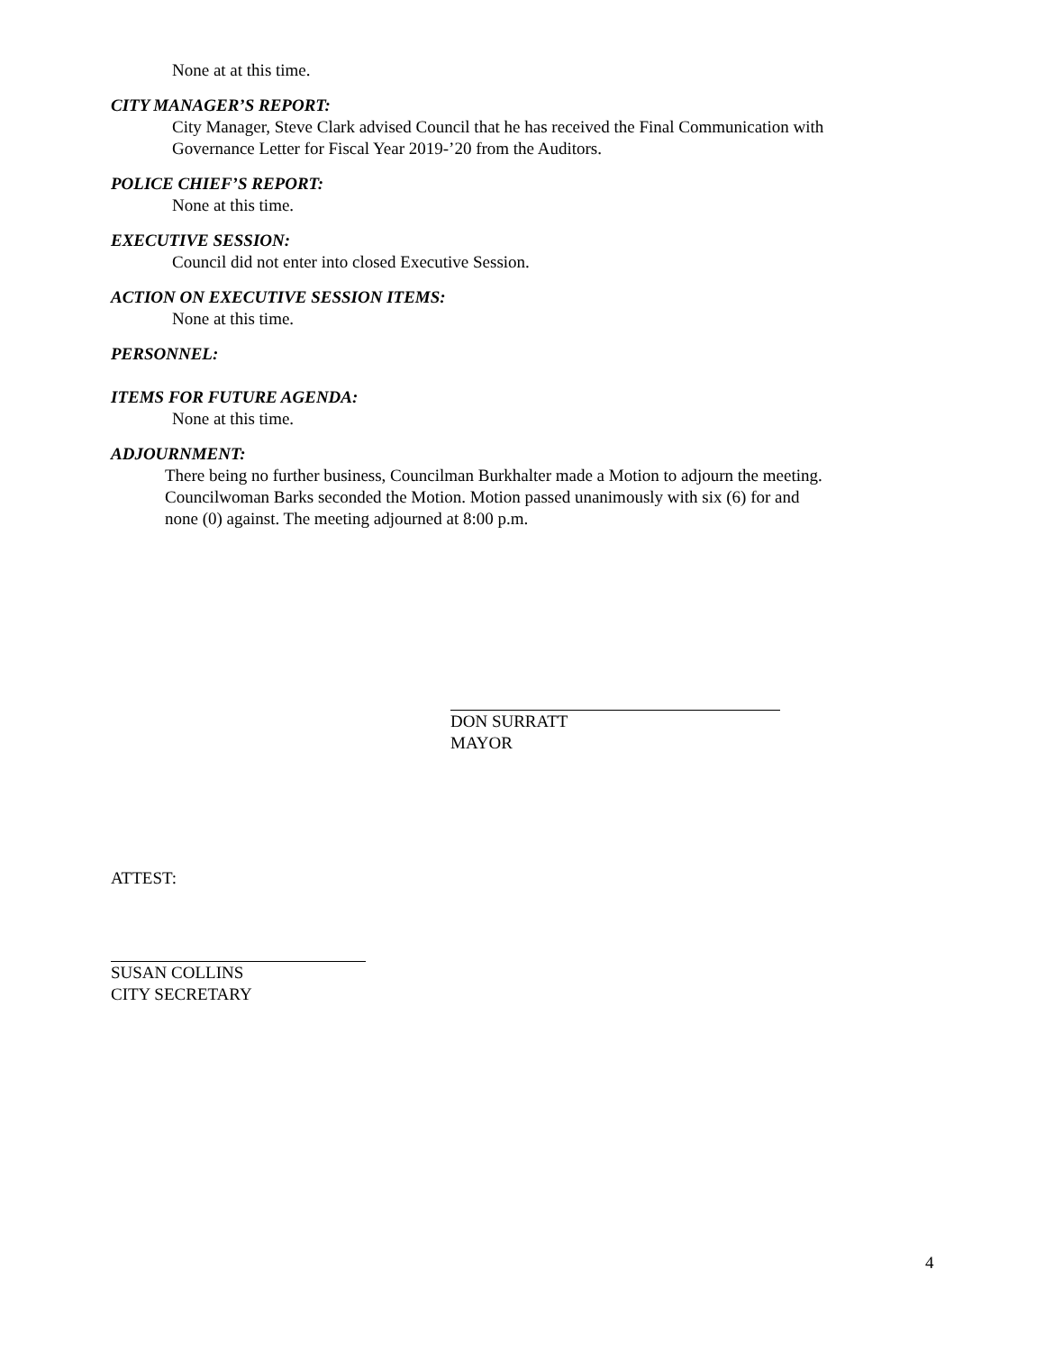None at at this time.
CITY MANAGER’S REPORT:
City Manager, Steve Clark advised Council that he has received the Final Communication with
Governance Letter for Fiscal Year 2019-’20 from the Auditors.
POLICE CHIEF’S REPORT:
None at this time.
EXECUTIVE SESSION:
Council did not enter into closed Executive Session.
ACTION ON EXECUTIVE SESSION ITEMS:
None at this time.
PERSONNEL:
ITEMS FOR FUTURE AGENDA:
None at this time.
ADJOURNMENT:
There being no further business, Councilman Burkhalter made a Motion to adjourn the meeting.
Councilwoman Barks seconded the Motion. Motion passed unanimously with six (6) for and
none (0) against. The meeting adjourned at 8:00 p.m.
DON SURRATT
MAYOR
ATTEST:
SUSAN COLLINS
CITY SECRETARY
4